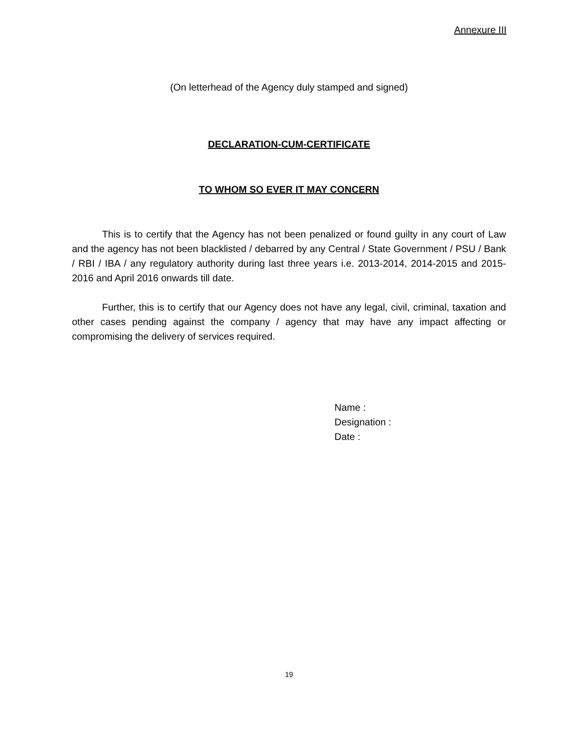Annexure III
(On letterhead of the Agency duly stamped and signed)
DECLARATION-CUM-CERTIFICATE
TO WHOM SO EVER IT MAY CONCERN
This is to certify that the Agency has not been penalized or found guilty in any court of Law and the agency has not been blacklisted / debarred by any Central / State Government / PSU / Bank / RBI / IBA / any regulatory authority during last three years i.e. 2013-2014, 2014-2015 and 2015-2016 and April 2016 onwards till date.
Further, this is to certify that our Agency does not have any legal, civil, criminal, taxation and other cases pending against the company / agency that may have any impact affecting or compromising the delivery of services required.
Name :
Designation :
Date :
19